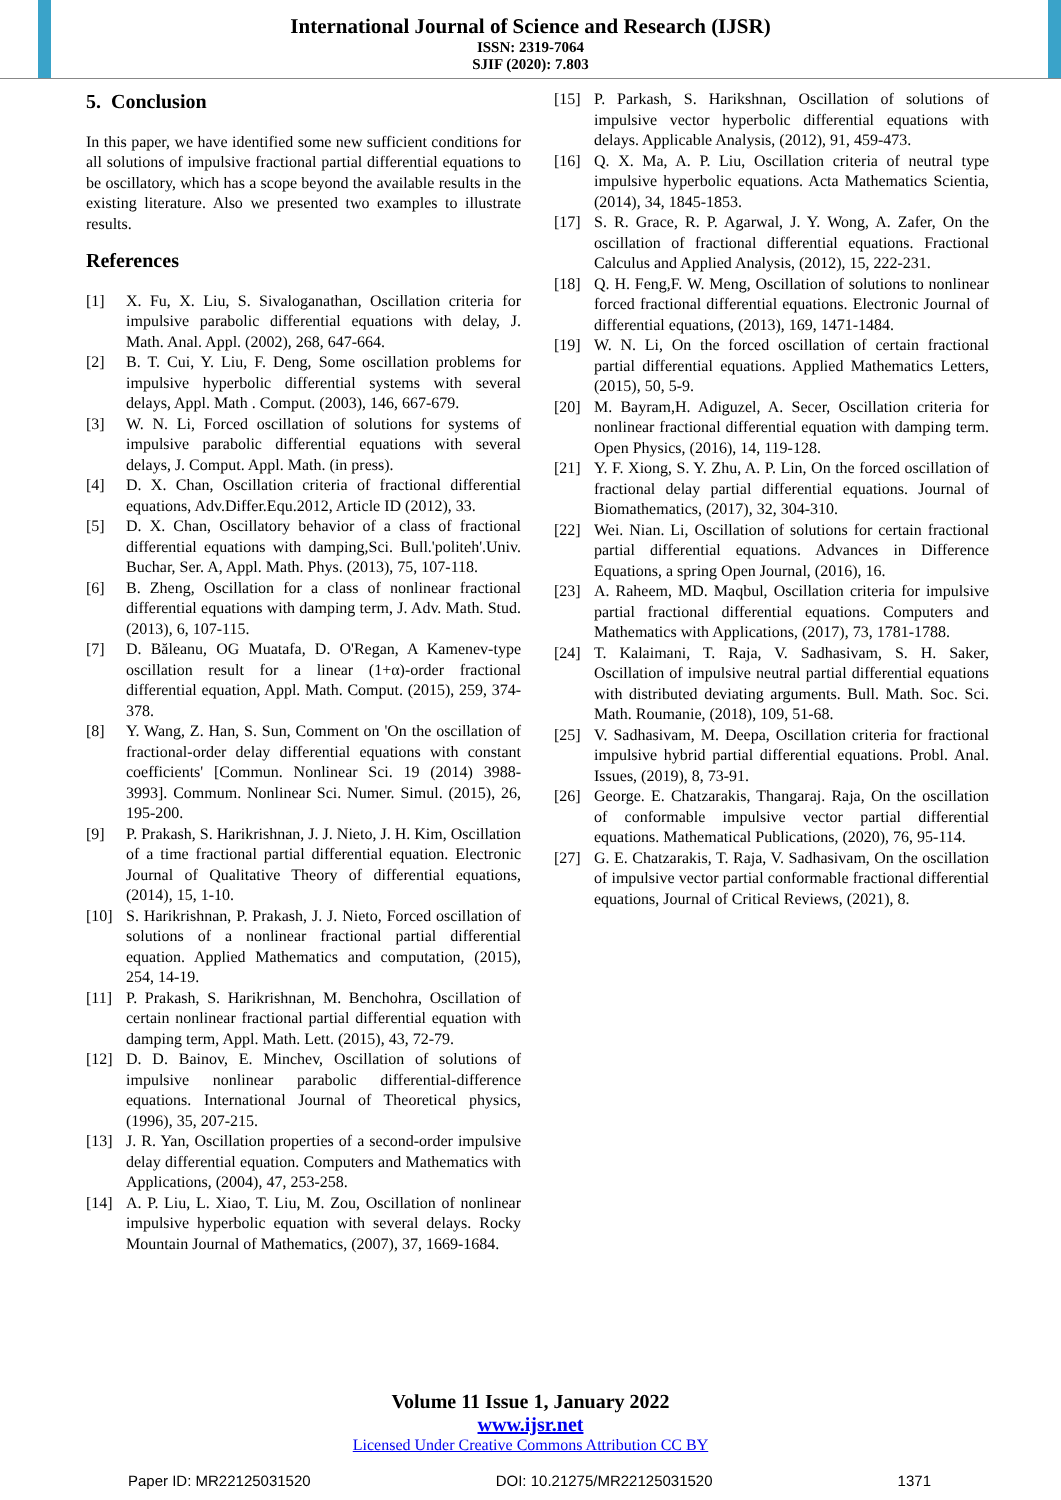International Journal of Science and Research (IJSR)
ISSN: 2319-7064
SJIF (2020): 7.803
5. Conclusion
In this paper, we have identified some new sufficient conditions for all solutions of impulsive fractional partial differential equations to be oscillatory, which has a scope beyond the available results in the existing literature. Also we presented two examples to illustrate results.
References
[1] X. Fu, X. Liu, S. Sivaloganathan, Oscillation criteria for impulsive parabolic differential equations with delay, J. Math. Anal. Appl. (2002), 268, 647-664.
[2] B. T. Cui, Y. Liu, F. Deng, Some oscillation problems for impulsive hyperbolic differential systems with several delays, Appl. Math . Comput. (2003), 146, 667-679.
[3] W. N. Li, Forced oscillation of solutions for systems of impulsive parabolic differential equations with several delays, J. Comput. Appl. Math. (in press).
[4] D. X. Chan, Oscillation criteria of fractional differential equations, Adv.Differ.Equ.2012, Article ID (2012), 33.
[5] D. X. Chan, Oscillatory behavior of a class of fractional differential equations with damping,Sci. Bull.'politeh'.Univ. Buchar, Ser. A, Appl. Math. Phys. (2013), 75, 107-118.
[6] B. Zheng, Oscillation for a class of nonlinear fractional differential equations with damping term, J. Adv. Math. Stud. (2013), 6, 107-115.
[7] D. Băleanu, OG Muatafa, D. O'Regan, A Kamenev-type oscillation result for a linear (1+α)-order fractional differential equation, Appl. Math. Comput. (2015), 259, 374-378.
[8] Y. Wang, Z. Han, S. Sun, Comment on 'On the oscillation of fractional-order delay differential equations with constant coefficients' [Commun. Nonlinear Sci. 19 (2014) 3988-3993]. Commum. Nonlinear Sci. Numer. Simul. (2015), 26, 195-200.
[9] P. Prakash, S. Harikrishnan, J. J. Nieto, J. H. Kim, Oscillation of a time fractional partial differential equation. Electronic Journal of Qualitative Theory of differential equations, (2014), 15, 1-10.
[10] S. Harikrishnan, P. Prakash, J. J. Nieto, Forced oscillation of solutions of a nonlinear fractional partial differential equation. Applied Mathematics and computation, (2015), 254, 14-19.
[11] P. Prakash, S. Harikrishnan, M. Benchohra, Oscillation of certain nonlinear fractional partial differential equation with damping term, Appl. Math. Lett. (2015), 43, 72-79.
[12] D. D. Bainov, E. Minchev, Oscillation of solutions of impulsive nonlinear parabolic differential-difference equations. International Journal of Theoretical physics, (1996), 35, 207-215.
[13] J. R. Yan, Oscillation properties of a second-order impulsive delay differential equation. Computers and Mathematics with Applications, (2004), 47, 253-258.
[14] A. P. Liu, L. Xiao, T. Liu, M. Zou, Oscillation of nonlinear impulsive hyperbolic equation with several delays. Rocky Mountain Journal of Mathematics, (2007), 37, 1669-1684.
[15] P. Parkash, S. Harikshnan, Oscillation of solutions of impulsive vector hyperbolic differential equations with delays. Applicable Analysis, (2012), 91, 459-473.
[16] Q. X. Ma, A. P. Liu, Oscillation criteria of neutral type impulsive hyperbolic equations. Acta Mathematics Scientia, (2014), 34, 1845-1853.
[17] S. R. Grace, R. P. Agarwal, J. Y. Wong, A. Zafer, On the oscillation of fractional differential equations. Fractional Calculus and Applied Analysis, (2012), 15, 222-231.
[18] Q. H. Feng,F. W. Meng, Oscillation of solutions to nonlinear forced fractional differential equations. Electronic Journal of differential equations, (2013), 169, 1471-1484.
[19] W. N. Li, On the forced oscillation of certain fractional partial differential equations. Applied Mathematics Letters, (2015), 50, 5-9.
[20] M. Bayram,H. Adiguzel, A. Secer, Oscillation criteria for nonlinear fractional differential equation with damping term. Open Physics, (2016), 14, 119-128.
[21] Y. F. Xiong, S. Y. Zhu, A. P. Lin, On the forced oscillation of fractional delay partial differential equations. Journal of Biomathematics, (2017), 32, 304-310.
[22] Wei. Nian. Li, Oscillation of solutions for certain fractional partial differential equations. Advances in Difference Equations, a spring Open Journal, (2016), 16.
[23] A. Raheem, MD. Maqbul, Oscillation criteria for impulsive partial fractional differential equations. Computers and Mathematics with Applications, (2017), 73, 1781-1788.
[24] T. Kalaimani, T. Raja, V. Sadhasivam, S. H. Saker, Oscillation of impulsive neutral partial differential equations with distributed deviating arguments. Bull. Math. Soc. Sci. Math. Roumanie, (2018), 109, 51-68.
[25] V. Sadhasivam, M. Deepa, Oscillation criteria for fractional impulsive hybrid partial differential equations. Probl. Anal. Issues, (2019), 8, 73-91.
[26] George. E. Chatzarakis, Thangaraj. Raja, On the oscillation of conformable impulsive vector partial differential equations. Mathematical Publications, (2020), 76, 95-114.
[27] G. E. Chatzarakis, T. Raja, V. Sadhasivam, On the oscillation of impulsive vector partial conformable fractional differential equations, Journal of Critical Reviews, (2021), 8.
Volume 11 Issue 1, January 2022
www.ijsr.net
Licensed Under Creative Commons Attribution CC BY
Paper ID: MR22125031520 DOI: 10.21275/MR22125031520 1371